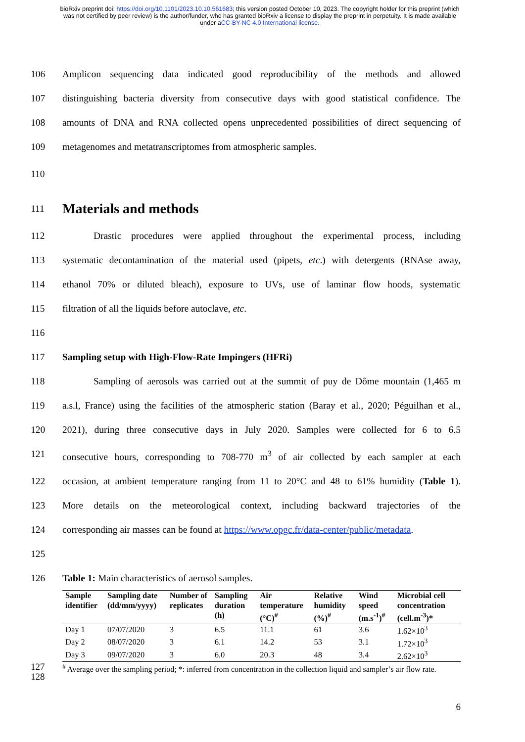bioRxiv preprint doi: https://doi.org/10.1101/2023.10.10.561683; this version posted October 10, 2023. The copyright holder for this preprint (which was not certified by peer review) is the author/funder, who has granted bioRxiv a license to display the preprint in perpetuity. It is made available under aCC-BY-NC 4.0 International license.
106 Amplicon sequencing data indicated good reproducibility of the methods and allowed
107 distinguishing bacteria diversity from consecutive days with good statistical confidence. The
108 amounts of DNA and RNA collected opens unprecedented possibilities of direct sequencing of
109 metagenomes and metatranscriptomes from atmospheric samples.
110
111
Materials and methods
112 Drastic procedures were applied throughout the experimental process, including
113 systematic decontamination of the material used (pipets, etc.) with detergents (RNAse away,
114 ethanol 70% or diluted bleach), exposure to UVs, use of laminar flow hoods, systematic
115 filtration of all the liquids before autoclave, etc.
116
117 Sampling setup with High-Flow-Rate Impingers (HFRi)
118 Sampling of aerosols was carried out at the summit of puy de Dôme mountain (1,465 m
119 a.s.l, France) using the facilities of the atmospheric station (Baray et al., 2020; Péguilhan et al.,
120 2021), during three consecutive days in July 2020. Samples were collected for 6 to 6.5
121 consecutive hours, corresponding to 708-770 m<sup>3</sup> of air collected by each sampler at each
122 occasion, at ambient temperature ranging from 11 to 20°C and 48 to 61% humidity (Table 1).
123 More details on the meteorological context, including backward trajectories of the
124 corresponding air masses can be found at https://www.opgc.fr/data-center/public/metadata.
125
126 Table 1: Main characteristics of aerosol samples.
| Sample identifier | Sampling date (dd/mm/yyyy) | Number of replicates | Sampling duration (h) | Air temperature (°C)<sup>#</sup> | Relative humidity (%)<sup>#</sup> | Wind speed (m.s<sup>-1</sup>)<sup>#</sup> | Microbial cell concentration (cell.m<sup>-3</sup>)* |
| --- | --- | --- | --- | --- | --- | --- | --- |
| Day 1 | 07/07/2020 | 3 | 6.5 | 11.1 | 61 | 3.6 | 1.62×10<sup>3</sup> |
| Day 2 | 08/07/2020 | 3 | 6.1 | 14.2 | 53 | 3.1 | 1.72×10<sup>3</sup> |
| Day 3 | 09/07/2020 | 3 | 6.0 | 20.3 | 48 | 3.4 | 2.62×10<sup>3</sup> |
127
128<sup>#</sup> Average over the sampling period; *: inferred from concentration in the collection liquid and sampler’s air flow rate.
6